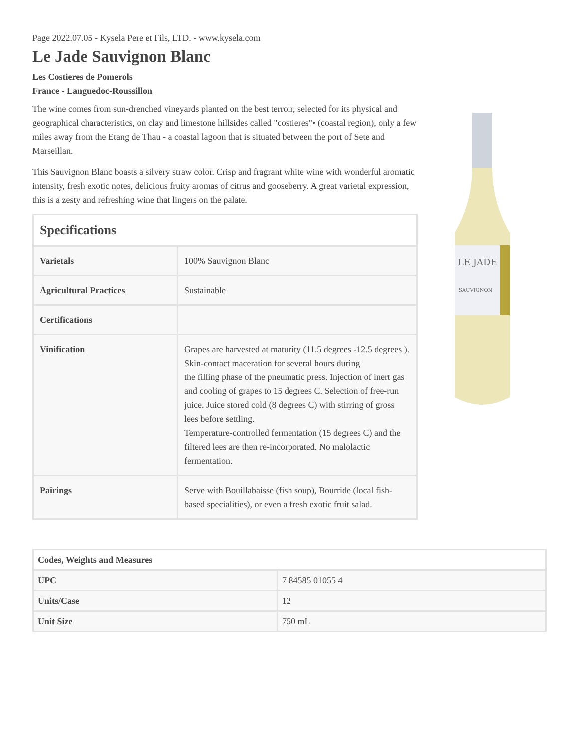Page 2022.07.05 - Kysela Pere et Fils, LTD. - www.kysela.com
Le Jade Sauvignon Blanc
Les Costieres de Pomerols
France - Languedoc-Roussillon
The wine comes from sun-drenched vineyards planted on the best terroir, selected for its physical and geographical characteristics, on clay and limestone hillsides called "costieres"• (coastal region), only a few miles away from the Etang de Thau - a coastal lagoon that is situated between the port of Sete and Marseillan.
This Sauvignon Blanc boasts a silvery straw color. Crisp and fragrant white wine with wonderful aromatic intensity, fresh exotic notes, delicious fruity aromas of citrus and gooseberry. A great varietal expression, this is a zesty and refreshing wine that lingers on the palate.
| Specifications | |
| --- | --- |
| Varietals | 100% Sauvignon Blanc |
| Agricultural Practices | Sustainable |
| Certifications | |
| Vinification | Grapes are harvested at maturity (11.5 degrees -12.5 degrees ). Skin-contact maceration for several hours during the filling phase of the pneumatic press. Injection of inert gas and cooling of grapes to 15 degrees C. Selection of free-run juice. Juice stored cold (8 degrees C) with stirring of gross lees before settling. Temperature-controlled fermentation (15 degrees C) and the filtered lees are then re-incorporated. No malolactic fermentation. |
| Pairings | Serve with Bouillabaisse (fish soup), Bourride (local fish-based specialities), or even a fresh exotic fruit salad. |
LE JADE
SAUVIGNON
| Codes, Weights and Measures | |
| --- | --- |
| UPC | 7 84585 01055 4 |
| Units/Case | 12 |
| Unit Size | 750 mL |